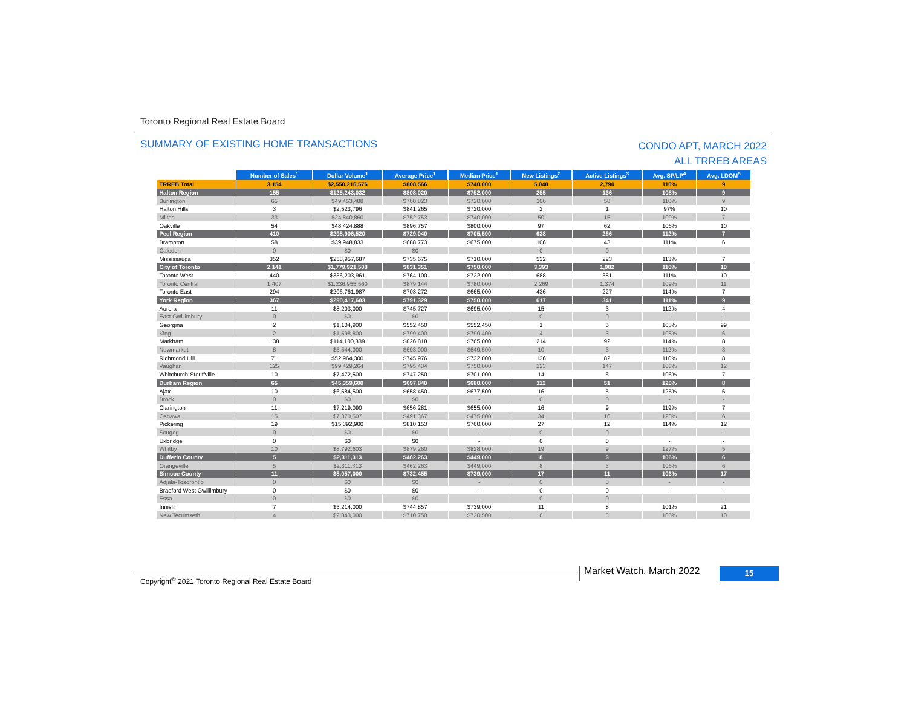Toronto Regional Real Estate Board
SUMMARY OF EXISTING HOME TRANSACTIONS CONDO APT, MARCH 2022
ALL TRREB AREAS
| | Number of Sales<sup>1</sup> | Dollar Volume<sup>1</sup> | Average Price<sup>1</sup> | Median Price<sup>1</sup> | New Listings<sup>2</sup> | Active Listings<sup>3</sup> | Avg. SP/LP<sup>4</sup> | Avg. LDOM<sup>5</sup> |
| --- | --- | --- | --- | --- | --- | --- | --- | --- |
| TRREB Total | 3,154 | $2,550,216,576 | $808,566 | $740,000 | 5,040 | 2,790 | 110% | 9 |
| Halton Region | 155 | $125,243,032 | $808,020 | $752,000 | 255 | 136 | 108% | 9 |
| Burlington | 65 | $49,453,488 | $760,823 | $720,000 | 106 | 58 | 110% | 9 |
| Halton Hills | 3 | $2,523,796 | $841,265 | $720,000 | 2 | 1 | 97% | 10 |
| Milton | 33 | $24,840,860 | $752,753 | $740,000 | 50 | 15 | 109% | 7 |
| Oakville | 54 | $48,424,888 | $896,757 | $800,000 | 97 | 62 | 106% | 10 |
| Peel Region | 410 | $298,906,520 | $729,040 | $705,500 | 638 | 266 | 112% | 7 |
| Brampton | 58 | $39,948,833 | $688,773 | $675,000 | 106 | 43 | 111% | 6 |
| Caledon | 0 | $0 | $0 | - | 0 | 0 | - | - |
| Mississauga | 352 | $258,957,687 | $735,675 | $710,000 | 532 | 223 | 113% | 7 |
| City of Toronto | 2,141 | $1,779,921,508 | $831,351 | $750,000 | 3,393 | 1,982 | 110% | 10 |
| Toronto West | 440 | $336,203,961 | $764,100 | $722,000 | 688 | 381 | 111% | 10 |
| Toronto Central | 1,407 | $1,236,955,560 | $879,144 | $780,000 | 2,269 | 1,374 | 109% | 11 |
| Toronto East | 294 | $206,761,987 | $703,272 | $665,000 | 436 | 227 | 114% | 7 |
| York Region | 367 | $290,417,603 | $791,329 | $750,000 | 617 | 341 | 111% | 9 |
| Aurora | 11 | $8,203,000 | $745,727 | $695,000 | 15 | 3 | 112% | 4 |
| East Gwillimbury | 0 | $0 | $0 | - | 0 | 0 | - | - |
| Georgina | 2 | $1,104,900 | $552,450 | $552,450 | 1 | 5 | 103% | 99 |
| King | 2 | $1,598,800 | $799,400 | $799,400 | 4 | 3 | 108% | 6 |
| Markham | 138 | $114,100,839 | $826,818 | $765,000 | 214 | 92 | 114% | 8 |
| Newmarket | 8 | $5,544,000 | $693,000 | $649,500 | 10 | 3 | 112% | 8 |
| Richmond Hill | 71 | $52,964,300 | $745,976 | $732,000 | 136 | 82 | 110% | 8 |
| Vaughan | 125 | $99,429,264 | $795,434 | $750,000 | 223 | 147 | 108% | 12 |
| Whitchurch-Stouffville | 10 | $7,472,500 | $747,250 | $701,000 | 14 | 6 | 106% | 7 |
| Durham Region | 65 | $45,359,600 | $697,840 | $680,000 | 112 | 51 | 120% | 8 |
| Ajax | 10 | $6,584,500 | $658,450 | $677,500 | 16 | 5 | 125% | 6 |
| Brock | 0 | $0 | $0 | - | 0 | 0 | - | - |
| Clarington | 11 | $7,219,090 | $656,281 | $655,000 | 16 | 9 | 119% | 7 |
| Oshawa | 15 | $7,370,507 | $491,367 | $475,000 | 34 | 16 | 120% | 6 |
| Pickering | 19 | $15,392,900 | $810,153 | $760,000 | 27 | 12 | 114% | 12 |
| Scugog | 0 | $0 | $0 | - | 0 | 0 | - | - |
| Uxbridge | 0 | $0 | $0 | - | 0 | 0 | - | - |
| Whitby | 10 | $8,792,603 | $879,260 | $828,000 | 19 | 9 | 127% | 5 |
| Dufferin County | 5 | $2,311,313 | $462,263 | $449,000 | 8 | 3 | 106% | 6 |
| Orangeville | 5 | $2,311,313 | $462,263 | $449,000 | 8 | 3 | 106% | 6 |
| Simcoe County | 11 | $8,057,000 | $732,455 | $739,000 | 17 | 11 | 103% | 17 |
| Adjala-Tosorontio | 0 | $0 | $0 | - | 0 | 0 | - | - |
| Bradford West Gwillimbury | 0 | $0 | $0 | - | 0 | 0 | - | - |
| Essa | 0 | $0 | $0 | - | 0 | 0 | - | - |
| Innisfil | 7 | $5,214,000 | $744,857 | $739,000 | 11 | 8 | 101% | 21 |
| New Tecumseth | 4 | $2,843,000 | $710,750 | $720,500 | 6 | 3 | 105% | 10 |
Copyright<sup>®</sup> 2021 Toronto Regional Real Estate Board
Market Watch, March 2022 15